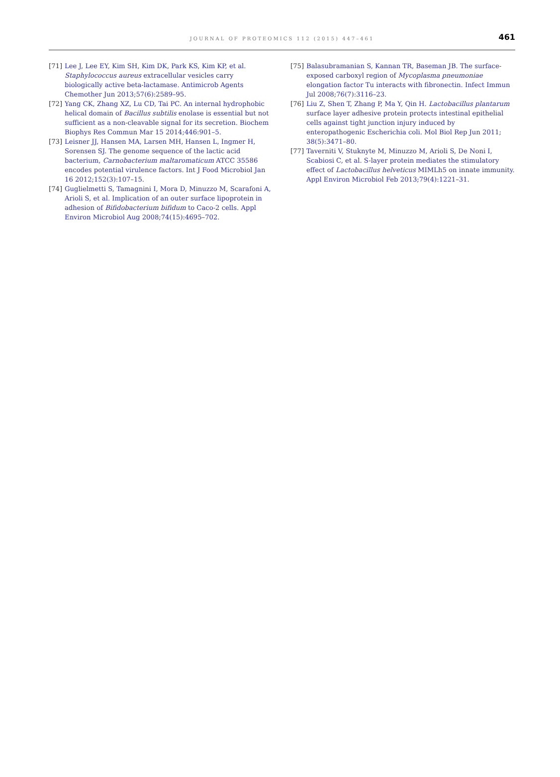JOURNAL OF PROTEOMICS 112 (2015) 447–461
461
[71] Lee J, Lee EY, Kim SH, Kim DK, Park KS, Kim KP, et al. Staphylococcus aureus extracellular vesicles carry biologically active beta-lactamase. Antimicrob Agents Chemother Jun 2013;57(6):2589–95.
[72] Yang CK, Zhang XZ, Lu CD, Tai PC. An internal hydrophobic helical domain of Bacillus subtilis enolase is essential but not sufficient as a non-cleavable signal for its secretion. Biochem Biophys Res Commun Mar 15 2014;446:901–5.
[73] Leisner JJ, Hansen MA, Larsen MH, Hansen L, Ingmer H, Sorensen SJ. The genome sequence of the lactic acid bacterium, Carnobacterium maltaromaticum ATCC 35586 encodes potential virulence factors. Int J Food Microbiol Jan 16 2012;152(3):107–15.
[74] Guglielmetti S, Tamagnini I, Mora D, Minuzzo M, Scarafoni A, Arioli S, et al. Implication of an outer surface lipoprotein in adhesion of Bifidobacterium bifidum to Caco-2 cells. Appl Environ Microbiol Aug 2008;74(15):4695–702.
[75] Balasubramanian S, Kannan TR, Baseman JB. The surface-exposed carboxyl region of Mycoplasma pneumoniae elongation factor Tu interacts with fibronectin. Infect Immun Jul 2008;76(7):3116–23.
[76] Liu Z, Shen T, Zhang P, Ma Y, Qin H. Lactobacillus plantarum surface layer adhesive protein protects intestinal epithelial cells against tight junction injury induced by enteropathogenic Escherichia coli. Mol Biol Rep Jun 2011; 38(5):3471–80.
[77] Taverniti V, Stuknyte M, Minuzzo M, Arioli S, De Noni I, Scabiosi C, et al. S-layer protein mediates the stimulatory effect of Lactobacillus helveticus MIMLh5 on innate immunity. Appl Environ Microbiol Feb 2013;79(4):1221–31.